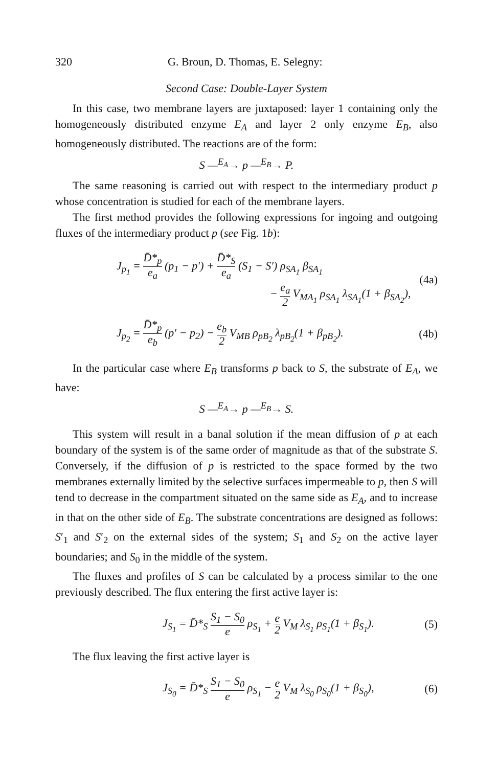320 G. Broun, D. Thomas, E. Selegny:
Second Case: Double-Layer System
In this case, two membrane layers are juxtaposed: layer 1 containing only the homogeneously distributed enzyme E<sub>A</sub> and layer 2 only enzyme E<sub>B</sub>, also homogeneously distributed. The reactions are of the form:
S —<sup>E<sub>A</sub></sup>→ p —<sup>E<sub>B</sub></sup>→ P.
The same reasoning is carried out with respect to the intermediary product p whose concentration is studied for each of the membrane layers.
The first method provides the following expressions for ingoing and outgoing fluxes of the intermediary product p (see Fig. 1b):
J<sub>p<sub>1</sub></sub> = D̄*<sub>p</sub> e<sub>a</sub> (p<sub>1</sub> − p′) + D̄*<sub>S</sub> e<sub>a</sub> (S<sub>1</sub> − S′) ρ<sub>SA<sub>1</sub></sub> β<sub>SA<sub>1</sub></sub>
− e<sub>a</sub> 2 V<sub>MA<sub>1</sub></sub> ρ<sub>SA<sub>1</sub></sub> λ<sub>SA<sub>1</sub></sub>(1 + β<sub>SA<sub>2</sub></sub>), (4a)
J<sub>p<sub>2</sub></sub> = D̄*<sub>p</sub> e<sub>b</sub> (p′ − p<sub>2</sub>) − e<sub>b</sub> 2 V<sub>MB</sub> ρ<sub>pB<sub>2</sub></sub> λ<sub>pB<sub>2</sub></sub>(1 + β<sub>pB<sub>2</sub></sub>). (4b)
In the particular case where E<sub>B</sub> transforms p back to S, the substrate of E<sub>A</sub>, we have:
S —<sup>E<sub>A</sub></sup>→ p —<sup>E<sub>B</sub></sup>→ S.
This system will result in a banal solution if the mean diffusion of p at each boundary of the system is of the same order of magnitude as that of the substrate S. Conversely, if the diffusion of p is restricted to the space formed by the two membranes externally limited by the selective surfaces impermeable to p, then S will tend to decrease in the compartment situated on the same side as E<sub>A</sub>, and to increase in that on the other side of E<sub>B</sub>. The substrate concentrations are designed as follows: S′<sub>1</sub> and S′<sub>2</sub> on the external sides of the system; S<sub>1</sub> and S<sub>2</sub> on the active layer boundaries; and S<sub>0</sub> in the middle of the system.
The fluxes and profiles of S can be calculated by a process similar to the one previously described. The flux entering the first active layer is:
J<sub>S<sub>1</sub></sub> = D̄*<sub>S</sub> S<sub>1</sub> − S<sub>0</sub> e ρ<sub>S<sub>1</sub></sub> + e 2 V<sub>M</sub> λ<sub>S<sub>1</sub></sub> ρ<sub>S<sub>1</sub></sub>(1 + β<sub>S<sub>1</sub></sub>). (5)
The flux leaving the first active layer is
J<sub>S<sub>0</sub></sub> = D̄*<sub>S</sub> S<sub>1</sub> − S<sub>0</sub> e ρ<sub>S<sub>1</sub></sub> − e 2 V<sub>M</sub> λ<sub>S<sub>0</sub></sub> ρ<sub>S<sub>0</sub></sub>(1 + β<sub>S<sub>0</sub></sub>), (6)